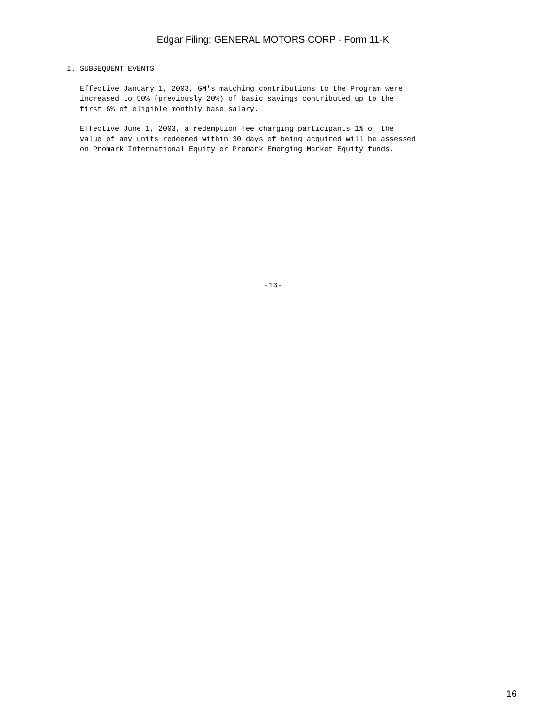Edgar Filing: GENERAL MOTORS CORP - Form 11-K
I. SUBSEQUENT EVENTS

   Effective January 1, 2003, GM's matching contributions to the Program were
   increased to 50% (previously 20%) of basic savings contributed up to the
   first 6% of eligible monthly base salary.

   Effective June 1, 2003, a redemption fee charging participants 1% of the
   value of any units redeemed within 30 days of being acquired will be assessed
   on Promark International Equity or Promark Emerging Market Equity funds.
-13-
16